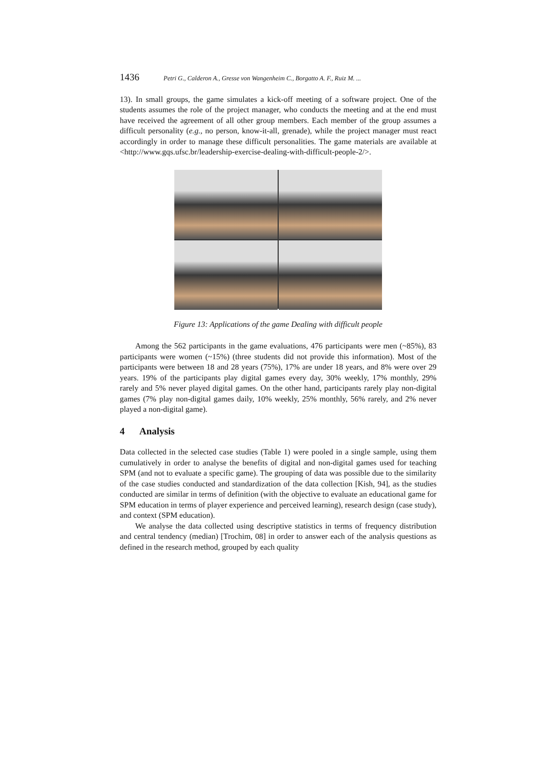1436 Petri G., Calderon A., Gresse von Wangenheim C., Borgatto A. F., Ruiz M. ...
13). In small groups, the game simulates a kick-off meeting of a software project. One of the students assumes the role of the project manager, who conducts the meeting and at the end must have received the agreement of all other group members. Each member of the group assumes a difficult personality (e.g., no person, know-it-all, grenade), while the project manager must react accordingly in order to manage these difficult personalities. The game materials are available at <http://www.gqs.ufsc.br/leadership-exercise-dealing-with-difficult-people-2/>.
Figure 13: Applications of the game Dealing with difficult people
Among the 562 participants in the game evaluations, 476 participants were men (~85%), 83 participants were women (~15%) (three students did not provide this information). Most of the participants were between 18 and 28 years (75%), 17% are under 18 years, and 8% were over 29 years. 19% of the participants play digital games every day, 30% weekly, 17% monthly, 29% rarely and 5% never played digital games. On the other hand, participants rarely play non-digital games (7% play non-digital games daily, 10% weekly, 25% monthly, 56% rarely, and 2% never played a non-digital game).
4 Analysis
Data collected in the selected case studies (Table 1) were pooled in a single sample, using them cumulatively in order to analyse the benefits of digital and non-digital games used for teaching SPM (and not to evaluate a specific game). The grouping of data was possible due to the similarity of the case studies conducted and standardization of the data collection [Kish, 94], as the studies conducted are similar in terms of definition (with the objective to evaluate an educational game for SPM education in terms of player experience and perceived learning), research design (case study), and context (SPM education).
We analyse the data collected using descriptive statistics in terms of frequency distribution and central tendency (median) [Trochim, 08] in order to answer each of the analysis questions as defined in the research method, grouped by each quality